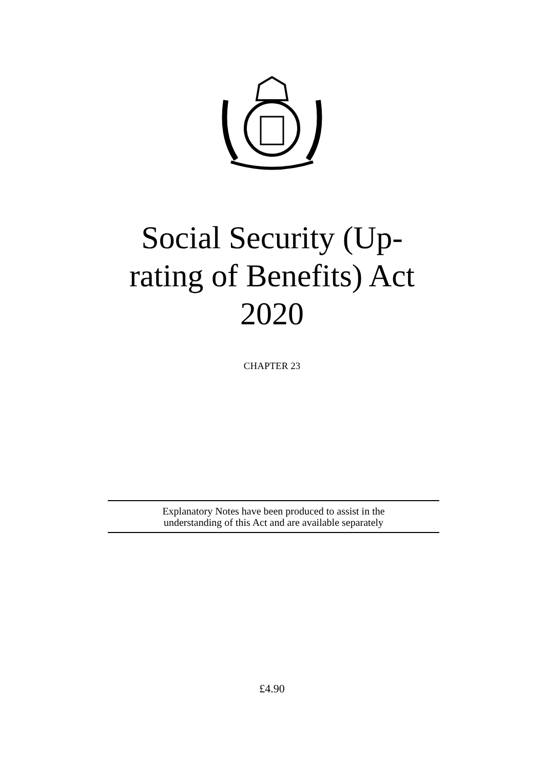Social Security (Up-
rating of Benefits) Act
2020
CHAPTER 23
Explanatory Notes have been produced to assist in the
understanding of this Act and are available separately
£4.90